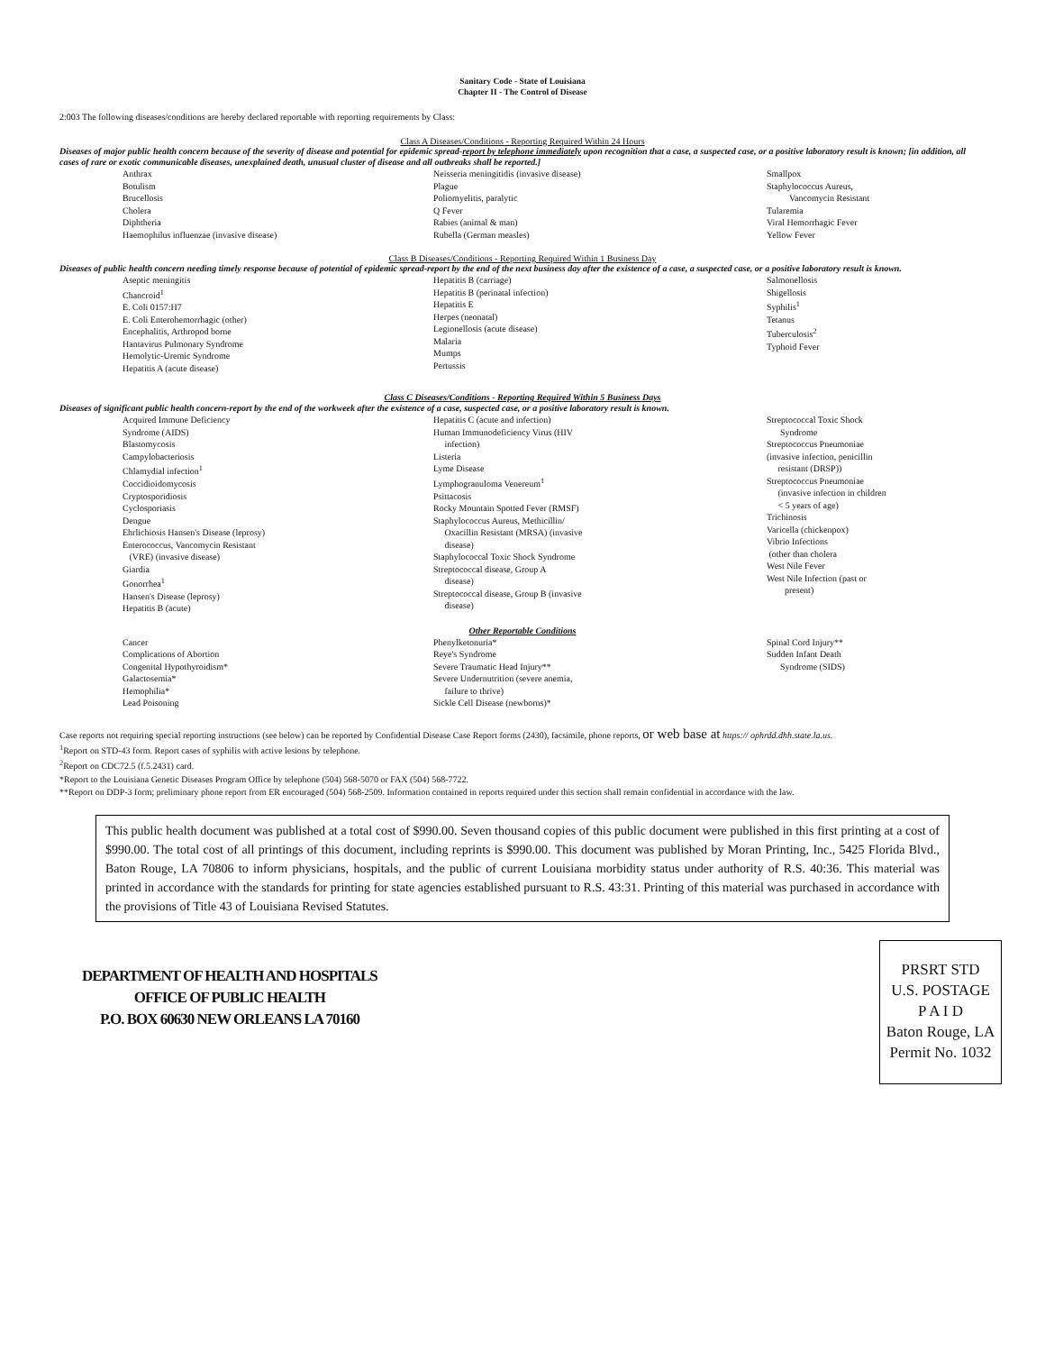Sanitary Code - State of Louisiana
Chapter II - The Control of Disease
2:003 The following diseases/conditions are hereby declared reportable with reporting requirements by Class:
Class A Diseases/Conditions - Reporting Required Within 24 Hours
Diseases of major public health concern because of the severity of disease and potential for epidemic spread-report by telephone immediately upon recognition that a case, a suspected case, or a positive laboratory result is known; [in addition, all cases of rare or exotic communicable diseases, unexplained death, unusual cluster of disease and all outbreaks shall be reported.]
Anthrax
Botulism
Brucellosis
Cholera
Diphtheria
Haemophilus influenzae (invasive disease)
Neisseria meningitidis (invasive disease)
Plague
Poliomyelitis, paralytic
Q Fever
Rabies (animal & man)
Rubella (German measles)
Smallpox
Staphylococcus Aureus,
Vancomycin Resistant
Tularemia
Viral Hemorrhagic Fever
Yellow Fever
Class B Diseases/Conditions - Reporting Required Within 1 Business Day
Diseases of public health concern needing timely response because of potential of epidemic spread-report by the end of the next business day after the existence of a case, a suspected case, or a positive laboratory result is known.
Aseptic meningitis
Chancroid<sup>1</sup>
E. Coli 0157:H7
E. Coli Enterohemorrhagic (other)
Encephalitis, Arthropod borne
Hantavirus Pulmonary Syndrome
Hemolytic-Uremic Syndrome
Hepatitis A (acute disease)
Hepatitis B (carriage)
Hepatitis B (perinatal infection)
Hepatitis E
Herpes (neonatal)
Legionellosis (acute disease)
Malaria
Mumps
Pertussis
Salmonellosis
Shigellosis
Syphilis<sup>1</sup>
Tetanus
Tuberculosis<sup>2</sup>
Typhoid Fever
Class C Diseases/Conditions - Reporting Required Within 5 Business Days
Diseases of significant public health concern-report by the end of the workweek after the existence of a case, suspected case, or a positive laboratory result is known.
Acquired Immune Deficiency
Syndrome (AIDS)
Blastomycosis
Campylobacteriosis
Chlamydial infection<sup>1</sup>
Coccidioidomycosis
Cryptosporidiosis
Cyclosporiasis
Dengue
Ehrlichiosis Hansen's Disease (leprosy)
Enterococcus, Vancomycin Resistant
(VRE) (invasive disease)
Giardia
Gonorrhea<sup>1</sup>
Hansen's Disease (leprosy)
Hepatitis B (acute)
Hepatitis C (acute and infection)
Human Immunodeficiency Virus (HIV
infection)
Listeria
Lyme Disease
Lymphogranuloma Venereum<sup>1</sup>
Psittacosis
Rocky Mountain Spotted Fever (RMSF)
Staphylococcus Aureus, Methicillin/
Oxacillin Resistant (MRSA) (invasive
disease)
Staphylococcal Toxic Shock Syndrome
Streptococcal disease, Group A
disease)
Streptococcal disease, Group B (invasive
disease)
Streptococcal Toxic Shock
Syndrome
Streptococcus Pneumoniae
(invasive infection, penicillin
resistant (DRSP))
Streptococcus Pneumoniae
(invasive infection in children
< 5 years of age)
Trichinosis
Varicella (chickenpox)
Vibrio Infections
(other than cholera
West Nile Fever
West Nile Infection (past or
present)
Other Reportable Conditions
Cancer
Complications of Abortion
Congenital Hypothyroidism*
Galactosemia*
Hemophilia*
Lead Poisoning
Phenylketonuria*
Reye's Syndrome
Severe Traumatic Head Injury**
Severe Undernutrition (severe anemia,
failure to thrive)
Sickle Cell Disease (newborns)*
Spinal Cord Injury**
Sudden Infant Death
Syndrome (SIDS)
Case reports not requiring special reporting instructions (see below) can be reported by Confidential Disease Case Report forms (2430), facsimile, phone reports, or web base at https:// ophrdd.dhh.state.la.us.
<sup>1</sup> Report on STD-43 form. Report cases of syphilis with active lesions by telephone.
<sup>2</sup> Report on CDC72.5 (f.5.2431) card.
*Report to the Louisiana Genetic Diseases Program Office by telephone (504) 568-5070 or FAX (504) 568-7722.
**Report on DDP-3 form; preliminary phone report from ER encouraged (504) 568-2509. Information contained in reports required under this section shall remain confidential in accordance with the law.
This public health document was published at a total cost of $990.00. Seven thousand copies of this public document were published in this first printing at a cost of $990.00. The total cost of all printings of this document, including reprints is $990.00. This document was published by Moran Printing, Inc., 5425 Florida Blvd., Baton Rouge, LA 70806 to inform physicians, hospitals, and the public of current Louisiana morbidity status under authority of R.S. 40:36. This material was printed in accordance with the standards for printing for state agencies established pursuant to R.S. 43:31. Printing of this material was purchased in accordance with the provisions of Title 43 of Louisiana Revised Statutes.
DEPARTMENT OF HEALTH AND HOSPITALS
OFFICE OF PUBLIC HEALTH
P.O. BOX 60630 NEW ORLEANS LA 70160
PRSRT STD
U.S. POSTAGE
P A I D
Baton Rouge, LA
Permit No. 1032